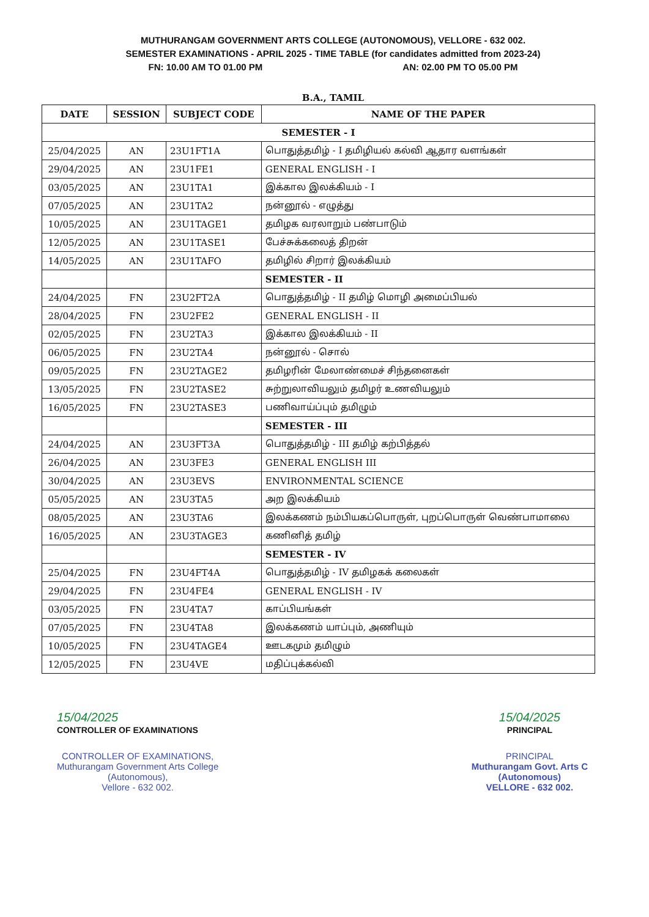MUTHURANGAM GOVERNMENT ARTS COLLEGE (AUTONOMOUS), VELLORE - 632 002.
SEMESTER EXAMINATIONS - APRIL 2025 - TIME TABLE (for candidates admitted from 2023-24)
FN: 10.00 AM TO 01.00 PM AN: 02.00 PM TO 05.00 PM
B.A., TAMIL
| DATE | SESSION | SUBJECT CODE | NAME OF THE PAPER |
| --- | --- | --- | --- |
| SEMESTER - I | | | |
| 25/04/2025 | AN | 23U1FT1A | பொதுத்தமிழ் - I தமிழியல் கல்வி ஆதார வளங்கள் |
| 29/04/2025 | AN | 23U1FE1 | GENERAL ENGLISH - I |
| 03/05/2025 | AN | 23U1TA1 | இக்கால இலக்கியம் - I |
| 07/05/2025 | AN | 23U1TA2 | நன்னூல் - எழுத்து |
| 10/05/2025 | AN | 23U1TAGE1 | தமிழக வரலாறும் பண்பாடும் |
| 12/05/2025 | AN | 23U1TASE1 | பேச்சுக்கலைத் திறன் |
| 14/05/2025 | AN | 23U1TAFO | தமிழில் சிறார் இலக்கியம் |
| | | | SEMESTER - II |
| 24/04/2025 | FN | 23U2FT2A | பொதுத்தமிழ் - II தமிழ் மொழி அமைப்பியல் |
| 28/04/2025 | FN | 23U2FE2 | GENERAL ENGLISH - II |
| 02/05/2025 | FN | 23U2TA3 | இக்கால இலக்கியம் - II |
| 06/05/2025 | FN | 23U2TA4 | நன்னூல் - சொல் |
| 09/05/2025 | FN | 23U2TAGE2 | தமிழரின் மேலாண்மைச் சிந்தனைகள் |
| 13/05/2025 | FN | 23U2TASE2 | சுற்றுலாவியலும் தமிழர் உணவியலும் |
| 16/05/2025 | FN | 23U2TASE3 | பணிவாய்ப்பும் தமிழும் |
| | | | SEMESTER - III |
| 24/04/2025 | AN | 23U3FT3A | பொதுத்தமிழ் - III தமிழ் கற்பித்தல் |
| 26/04/2025 | AN | 23U3FE3 | GENERAL ENGLISH III |
| 30/04/2025 | AN | 23U3EVS | ENVIRONMENTAL SCIENCE |
| 05/05/2025 | AN | 23U3TA5 | அற இலக்கியம் |
| 08/05/2025 | AN | 23U3TA6 | இலக்கணம் நம்பியகப்பொருள், புறப்பொருள் வெண்பாமாலை |
| 16/05/2025 | AN | 23U3TAGE3 | கணினித் தமிழ் |
| | | | SEMESTER - IV |
| 25/04/2025 | FN | 23U4FT4A | பொதுத்தமிழ் - IV தமிழகக் கலைகள் |
| 29/04/2025 | FN | 23U4FE4 | GENERAL ENGLISH - IV |
| 03/05/2025 | FN | 23U4TA7 | காப்பியங்கள் |
| 07/05/2025 | FN | 23U4TA8 | இலக்கணம் யாப்பும், அணியும் |
| 10/05/2025 | FN | 23U4TAGE4 | ஊடகமும் தமிழும் |
| 12/05/2025 | FN | 23U4VE | மதிப்புக்கல்வி |
15/04/2025
CONTROLLER OF EXAMINATIONS
CONTROLLER OF EXAMINATIONS,
Muthurangam Government Arts College
(Autonomous),
Vellore - 632 002.
15/04/2025
PRINCIPAL
PRINCIPAL
Muthurangam Govt. Arts C
(Autonomous)
VELLORE - 632 002.